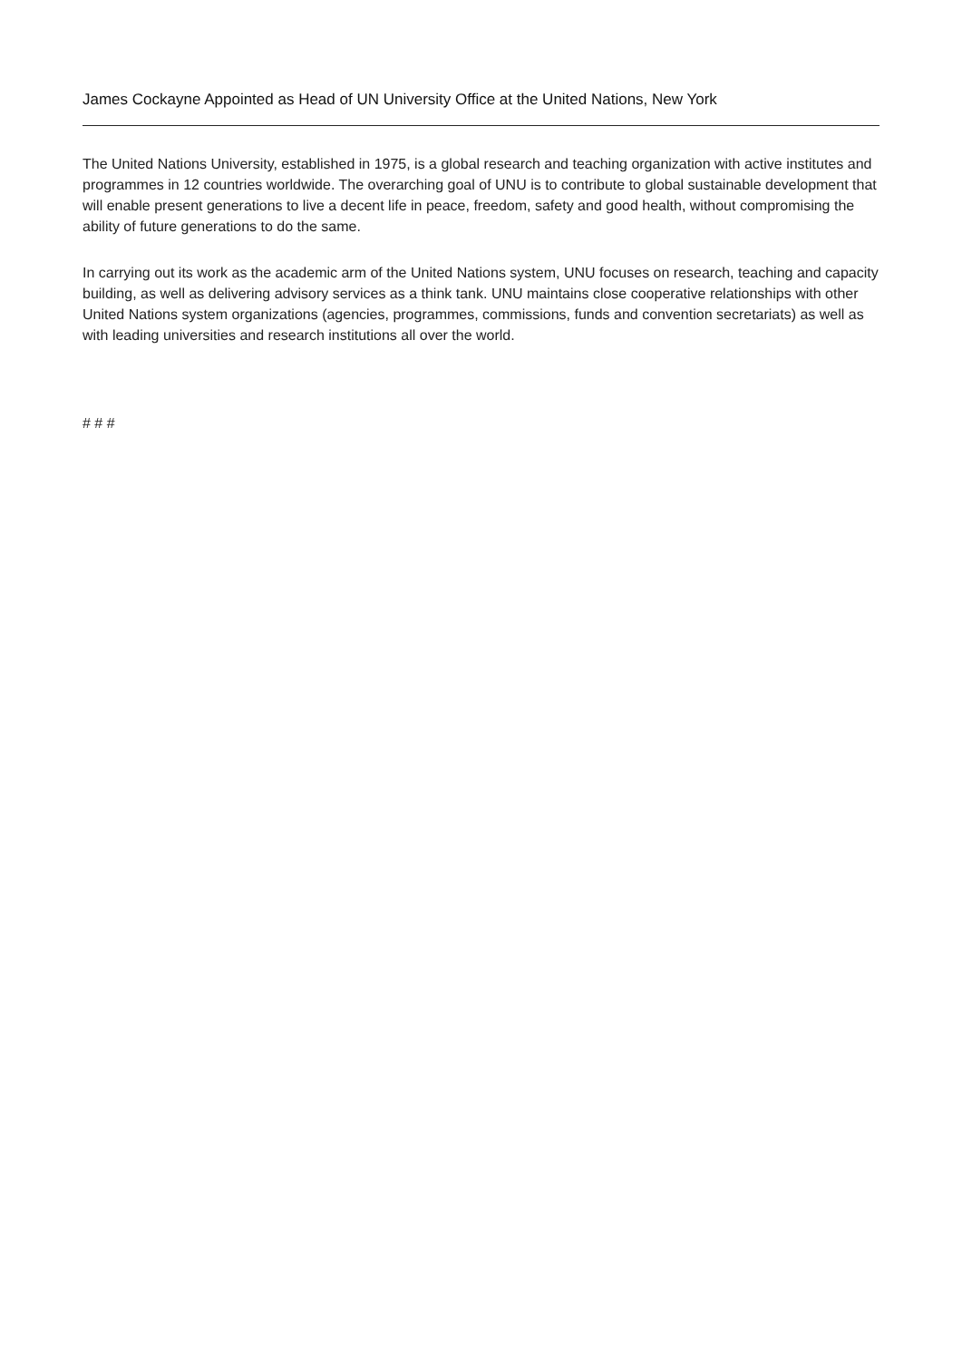James Cockayne Appointed as Head of UN University Office at the United Nations, New York
The United Nations University, established in 1975, is a global research and teaching organization with active institutes and programmes in 12 countries worldwide. The overarching goal of UNU is to contribute to global sustainable development that will enable present generations to live a decent life in peace, freedom, safety and good health, without compromising the ability of future generations to do the same.
In carrying out its work as the academic arm of the United Nations system, UNU focuses on research, teaching and capacity building, as well as delivering advisory services as a think tank. UNU maintains close cooperative relationships with other United Nations system organizations (agencies, programmes, commissions, funds and convention secretariats) as well as with leading universities and research institutions all over the world.
# # #